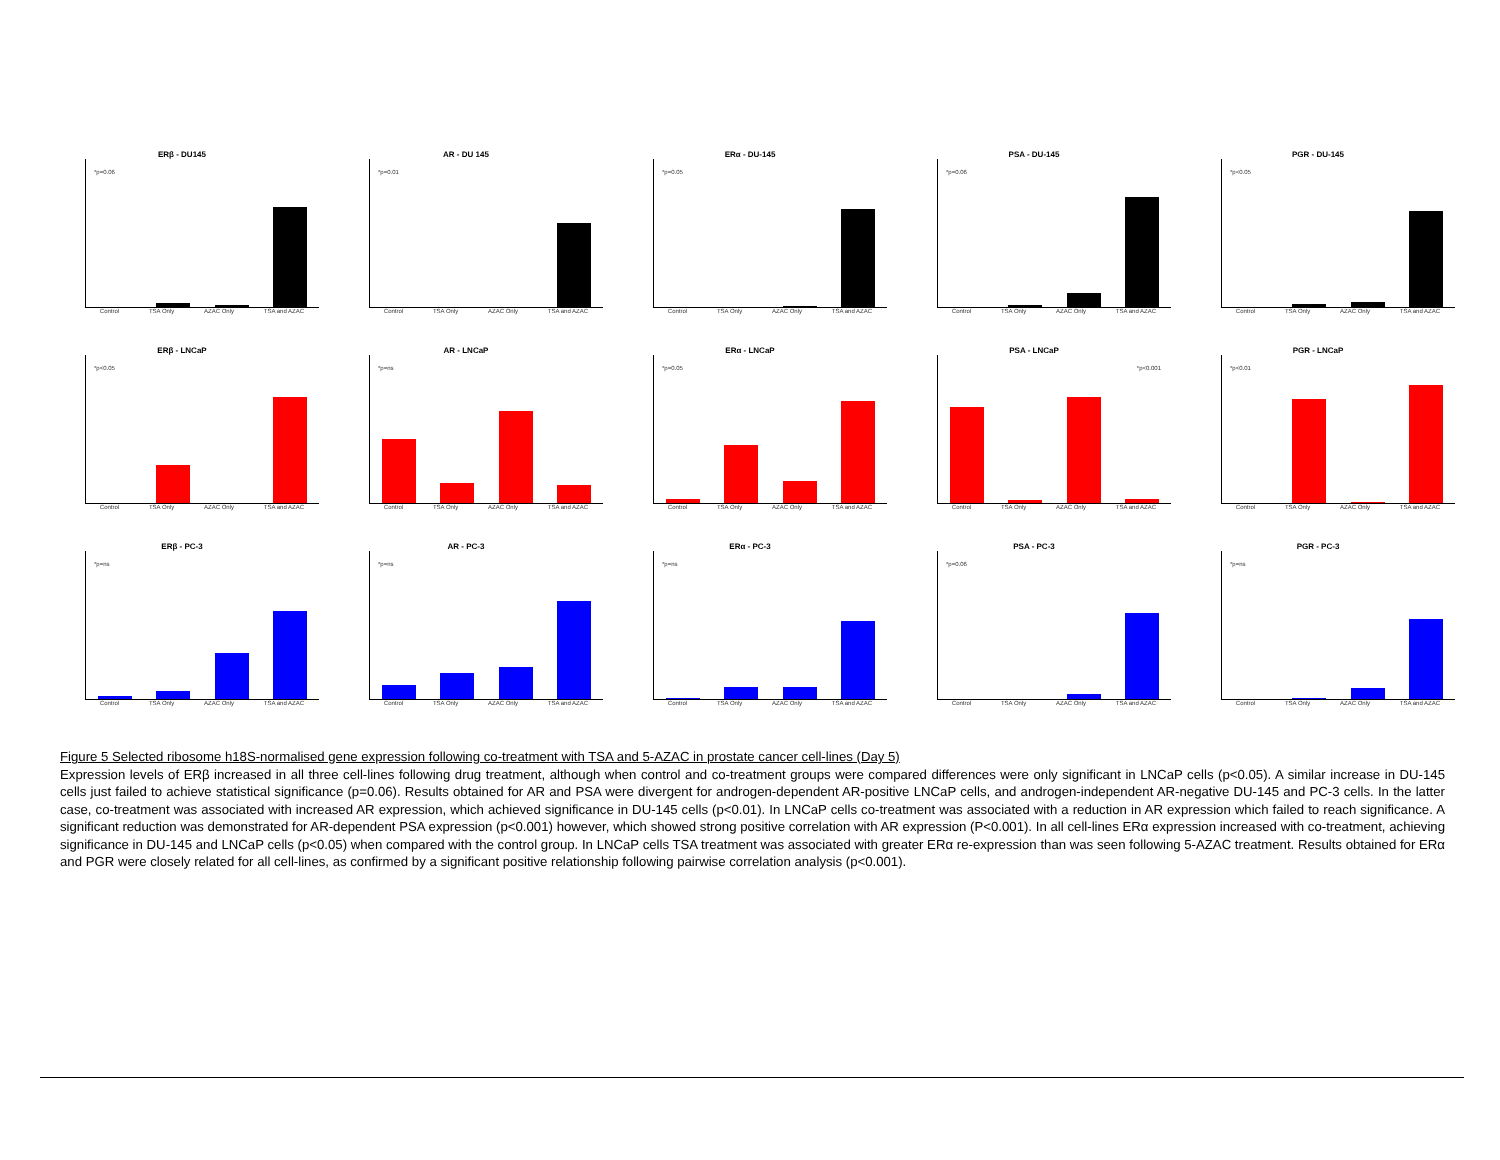ERβ - DU145
*p=0.06
Control TSA Only AZAC Only TSA and AZAC
AR - DU 145
*p=0.01
Control TSA Only AZAC Only TSA and AZAC
ERα - DU-145
*p=0.05
Control TSA Only AZAC Only TSA and AZAC
PSA - DU-145
*p=0.06
Control TSA Only AZAC Only TSA and AZAC
PGR - DU-145
*p<0.05
Control TSA Only AZAC Only TSA and AZAC
ERβ - LNCaP
*p<0.05
Control TSA Only AZAC Only TSA and AZAC
AR - LNCaP
*p=ns
Control TSA Only AZAC Only TSA and AZAC
ERα - LNCaP
*p=0.05
Control TSA Only AZAC Only TSA and AZAC
PSA - LNCaP
*p<0.001
Control TSA Only AZAC Only TSA and AZAC
PGR - LNCaP
*p<0.01
Control TSA Only AZAC Only TSA and AZAC
ERβ - PC-3
*p=ns
Control TSA Only AZAC Only TSA and AZAC
AR - PC-3
*p=ns
Control TSA Only AZAC Only TSA and AZAC
ERα - PC-3
*p=ns
Control TSA Only AZAC Only TSA and AZAC
PSA - PC-3
*p=0.06
Control TSA Only AZAC Only TSA and AZAC
PGR - PC-3
*p=ns
Control TSA Only AZAC Only TSA and AZAC
Figure 5 Selected ribosome h18S-normalised gene expression following co-treatment with TSA and 5-AZAC in prostate cancer cell-lines (Day 5)
Expression levels of ERβ increased in all three cell-lines following drug treatment, although when control and co-treatment groups were compared differences were only significant in LNCaP cells (p<0.05). A similar increase in DU-145 cells just failed to achieve statistical significance (p=0.06). Results obtained for AR and PSA were divergent for androgen-dependent AR-positive LNCaP cells, and androgen-independent AR-negative DU-145 and PC-3 cells. In the latter case, co-treatment was associated with increased AR expression, which achieved significance in DU-145 cells (p<0.01). In LNCaP cells co-treatment was associated with a reduction in AR expression which failed to reach significance. A significant reduction was demonstrated for AR-dependent PSA expression (p<0.001) however, which showed strong positive correlation with AR expression (P<0.001). In all cell-lines ERα expression increased with co-treatment, achieving significance in DU-145 and LNCaP cells (p<0.05) when compared with the control group. In LNCaP cells TSA treatment was associated with greater ERα re-expression than was seen following 5-AZAC treatment. Results obtained for ERα and PGR were closely related for all cell-lines, as confirmed by a significant positive relationship following pairwise correlation analysis (p<0.001).